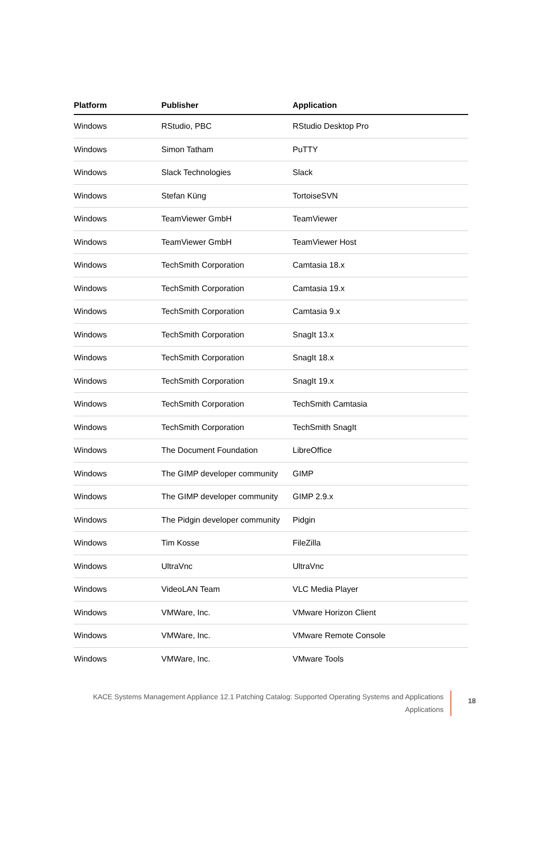| Platform | Publisher | Application |
| --- | --- | --- |
| Windows | RStudio, PBC | RStudio Desktop Pro |
| Windows | Simon Tatham | PuTTY |
| Windows | Slack Technologies | Slack |
| Windows | Stefan Küng | TortoiseSVN |
| Windows | TeamViewer GmbH | TeamViewer |
| Windows | TeamViewer GmbH | TeamViewer Host |
| Windows | TechSmith Corporation | Camtasia 18.x |
| Windows | TechSmith Corporation | Camtasia 19.x |
| Windows | TechSmith Corporation | Camtasia 9.x |
| Windows | TechSmith Corporation | SnagIt 13.x |
| Windows | TechSmith Corporation | SnagIt 18.x |
| Windows | TechSmith Corporation | SnagIt 19.x |
| Windows | TechSmith Corporation | TechSmith Camtasia |
| Windows | TechSmith Corporation | TechSmith SnagIt |
| Windows | The Document Foundation | LibreOffice |
| Windows | The GIMP developer community | GIMP |
| Windows | The GIMP developer community | GIMP 2.9.x |
| Windows | The Pidgin developer community | Pidgin |
| Windows | Tim Kosse | FileZilla |
| Windows | UltraVnc | UltraVnc |
| Windows | VideoLAN Team | VLC Media Player |
| Windows | VMWare, Inc. | VMware Horizon Client |
| Windows | VMWare, Inc. | VMware Remote Console |
| Windows | VMWare, Inc. | VMware Tools |
KACE Systems Management Appliance 12.1 Patching Catalog: Supported Operating Systems and Applications
Applications
18